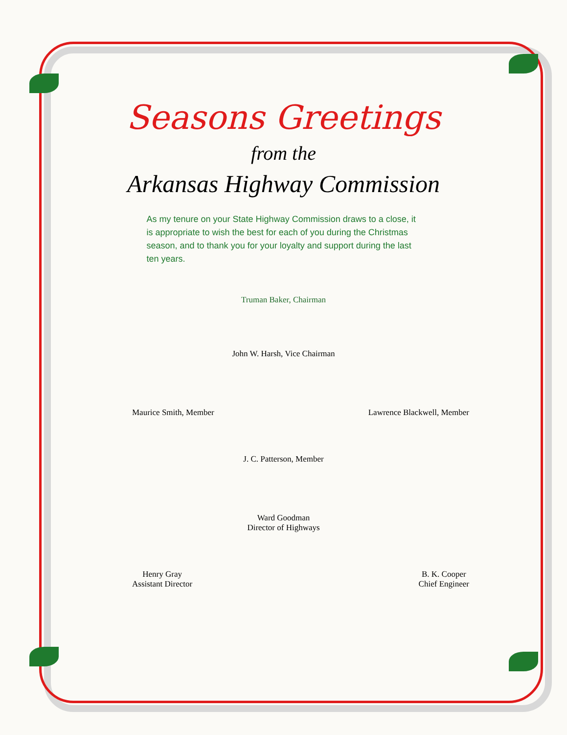Seasons Greetings
from the
Arkansas Highway Commission
As my tenure on your State Highway Commission draws to a close, it is appropriate to wish the best for each of you during the Christmas season, and to thank you for your loyalty and support during the last ten years.
Truman Baker, Chairman
John W. Harsh, Vice Chairman
Maurice Smith, Member Lawrence Blackwell, Member
J. C. Patterson, Member
Ward Goodman
Director of Highways
Henry Gray
Assistant Director
B. K. Cooper
Chief Engineer